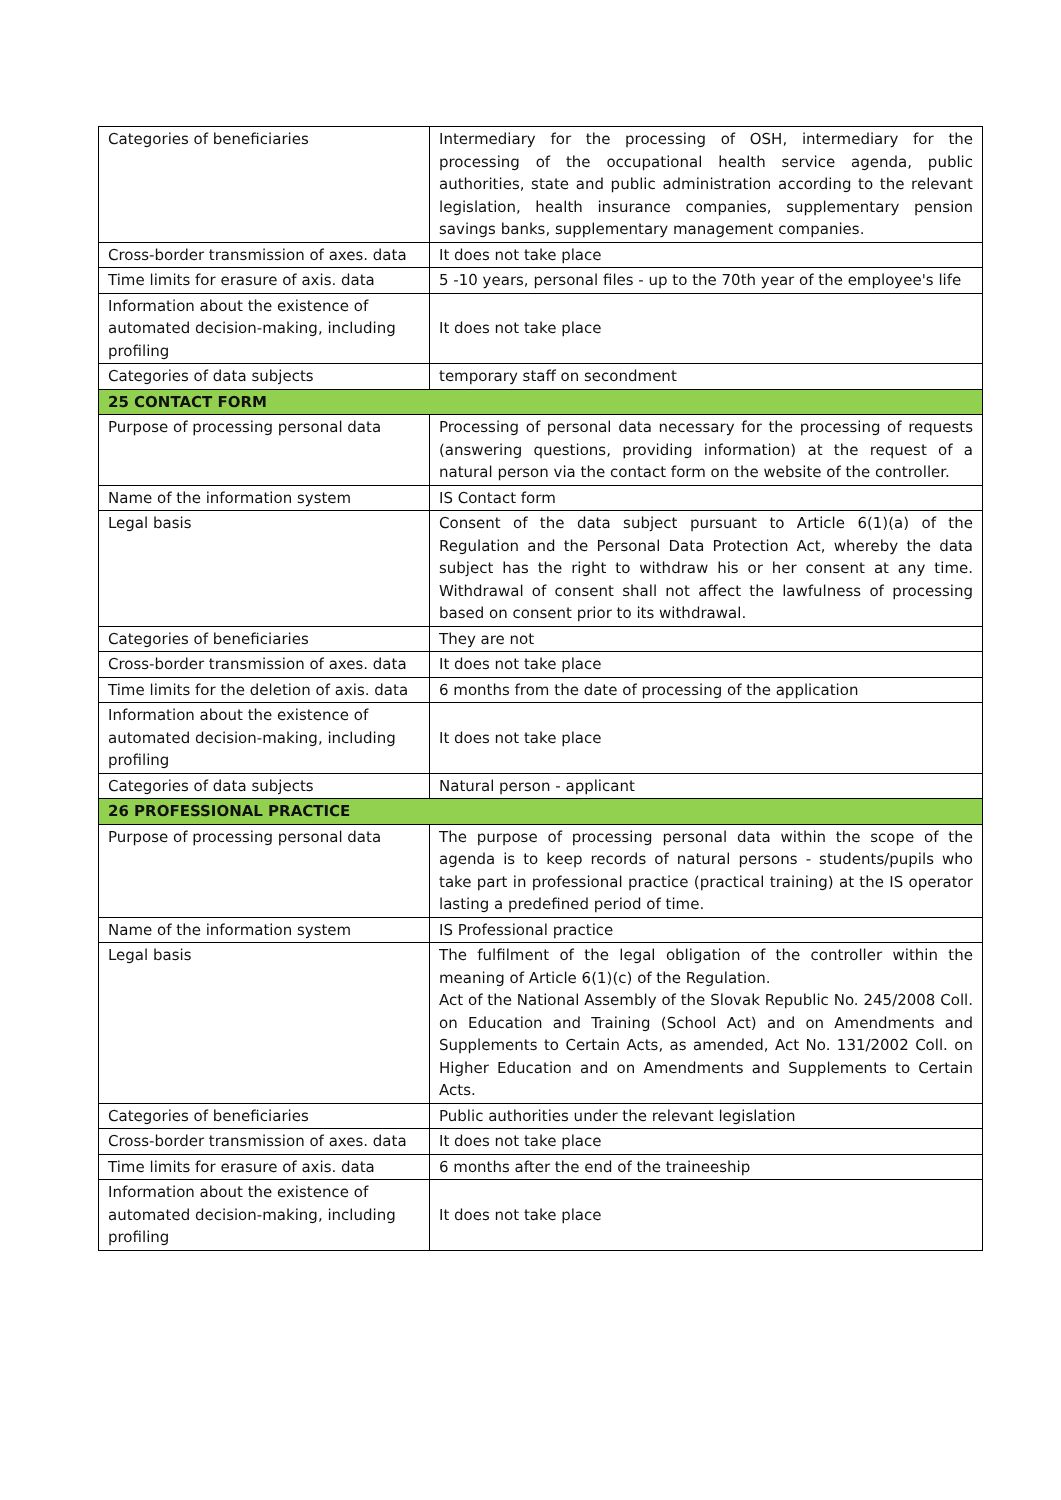| Categories of beneficiaries | Intermediary for the processing of OSH, intermediary for the processing of the occupational health service agenda, public authorities, state and public administration according to the relevant legislation, health insurance companies, supplementary pension savings banks, supplementary management companies. |
| Cross-border transmission of axes. data | It does not take place |
| Time limits for erasure of axis. data | 5 -10 years, personal files - up to the 70th year of the employee's life |
| Information about the existence of automated decision-making, including profiling | It does not take place |
| Categories of data subjects | temporary staff on secondment |
| 25 CONTACT FORM | |
| Purpose of processing personal data | Processing of personal data necessary for the processing of requests (answering questions, providing information) at the request of a natural person via the contact form on the website of the controller. |
| Name of the information system | IS Contact form |
| Legal basis | Consent of the data subject pursuant to Article 6(1)(a) of the Regulation and the Personal Data Protection Act, whereby the data subject has the right to withdraw his or her consent at any time. Withdrawal of consent shall not affect the lawfulness of processing based on consent prior to its withdrawal. |
| Categories of beneficiaries | They are not |
| Cross-border transmission of axes. data | It does not take place |
| Time limits for the deletion of axis. data | 6 months from the date of processing of the application |
| Information about the existence of automated decision-making, including profiling | It does not take place |
| Categories of data subjects | Natural person - applicant |
| 26 PROFESSIONAL PRACTICE | |
| Purpose of processing personal data | The purpose of processing personal data within the scope of the agenda is to keep records of natural persons - students/pupils who take part in professional practice (practical training) at the IS operator lasting a predefined period of time. |
| Name of the information system | IS Professional practice |
| Legal basis | The fulfilment of the legal obligation of the controller within the meaning of Article 6(1)(c) of the Regulation. Act of the National Assembly of the Slovak Republic No. 245/2008 Coll. on Education and Training (School Act) and on Amendments and Supplements to Certain Acts, as amended, Act No. 131/2002 Coll. on Higher Education and on Amendments and Supplements to Certain Acts. |
| Categories of beneficiaries | Public authorities under the relevant legislation |
| Cross-border transmission of axes. data | It does not take place |
| Time limits for erasure of axis. data | 6 months after the end of the traineeship |
| Information about the existence of automated decision-making, including profiling | It does not take place |